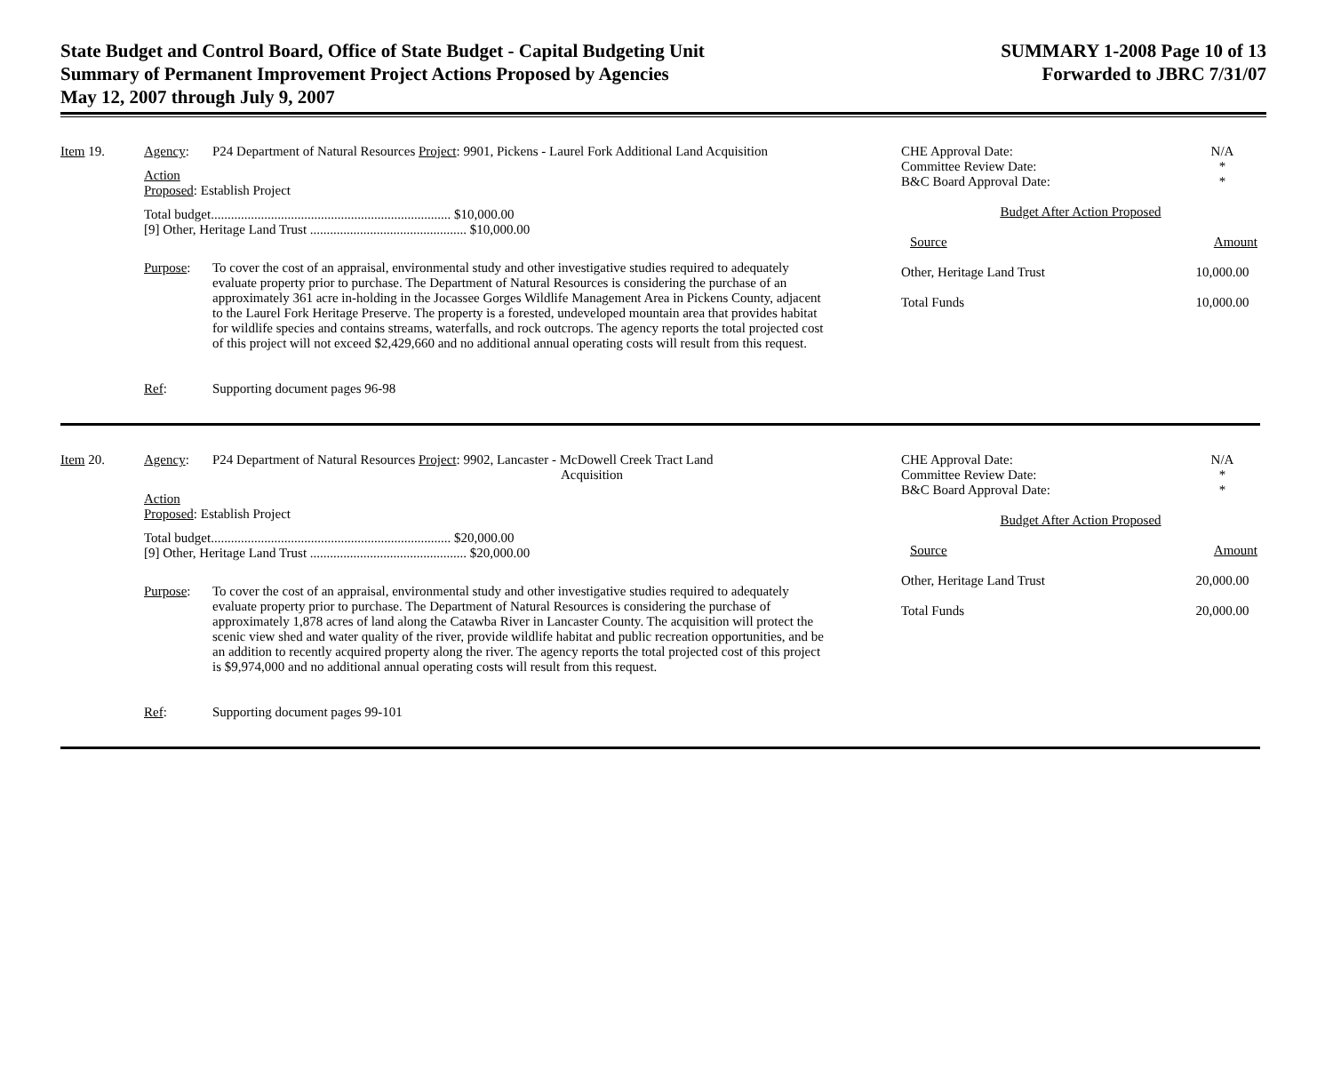State Budget and Control Board, Office of State Budget - Capital Budgeting Unit
Summary of Permanent Improvement Project Actions Proposed by Agencies
May 12, 2007 through July 9, 2007
SUMMARY 1-2008 Page 10 of 13
Forwarded to JBRC 7/31/07
Item 19. Agency: P24 Department of Natural Resources Project: 9901, Pickens - Laurel Fork Additional Land Acquisition
Action
Proposed: Establish Project
Total budget........................................................................ $10,000.00
[9] Other, Heritage Land Trust ............................................... $10,000.00
Purpose:
To cover the cost of an appraisal, environmental study and other investigative studies required to adequately evaluate property prior to purchase. The Department of Natural Resources is considering the purchase of an approximately 361 acre in-holding in the Jocassee Gorges Wildlife Management Area in Pickens County, adjacent to the Laurel Fork Heritage Preserve. The property is a forested, undeveloped mountain area that provides habitat for wildlife species and contains streams, waterfalls, and rock outcrops. The agency reports the total projected cost of this project will not exceed $2,429,660 and no additional annual operating costs will result from this request.
Ref: Supporting document pages 96-98
CHE Approval Date: N/A
Committee Review Date: *
B&C Board Approval Date: *
Budget After Action Proposed
Source Amount
Other, Heritage Land Trust 10,000.00
Total Funds 10,000.00
Item 20. Agency: P24 Department of Natural Resources Project: 9902, Lancaster - McDowell Creek Tract Land
Acquisition
Action
Proposed: Establish Project
Total budget........................................................................ $20,000.00
[9] Other, Heritage Land Trust ............................................... $20,000.00
Purpose:
To cover the cost of an appraisal, environmental study and other investigative studies required to adequately evaluate property prior to purchase. The Department of Natural Resources is considering the purchase of approximately 1,878 acres of land along the Catawba River in Lancaster County. The acquisition will protect the scenic view shed and water quality of the river, provide wildlife habitat and public recreation opportunities, and be an addition to recently acquired property along the river. The agency reports the total projected cost of this project is $9,974,000 and no additional annual operating costs will result from this request.
Ref: Supporting document pages 99-101
CHE Approval Date: N/A
Committee Review Date: *
B&C Board Approval Date: *
Budget After Action Proposed
Source Amount
Other, Heritage Land Trust 20,000.00
Total Funds 20,000.00